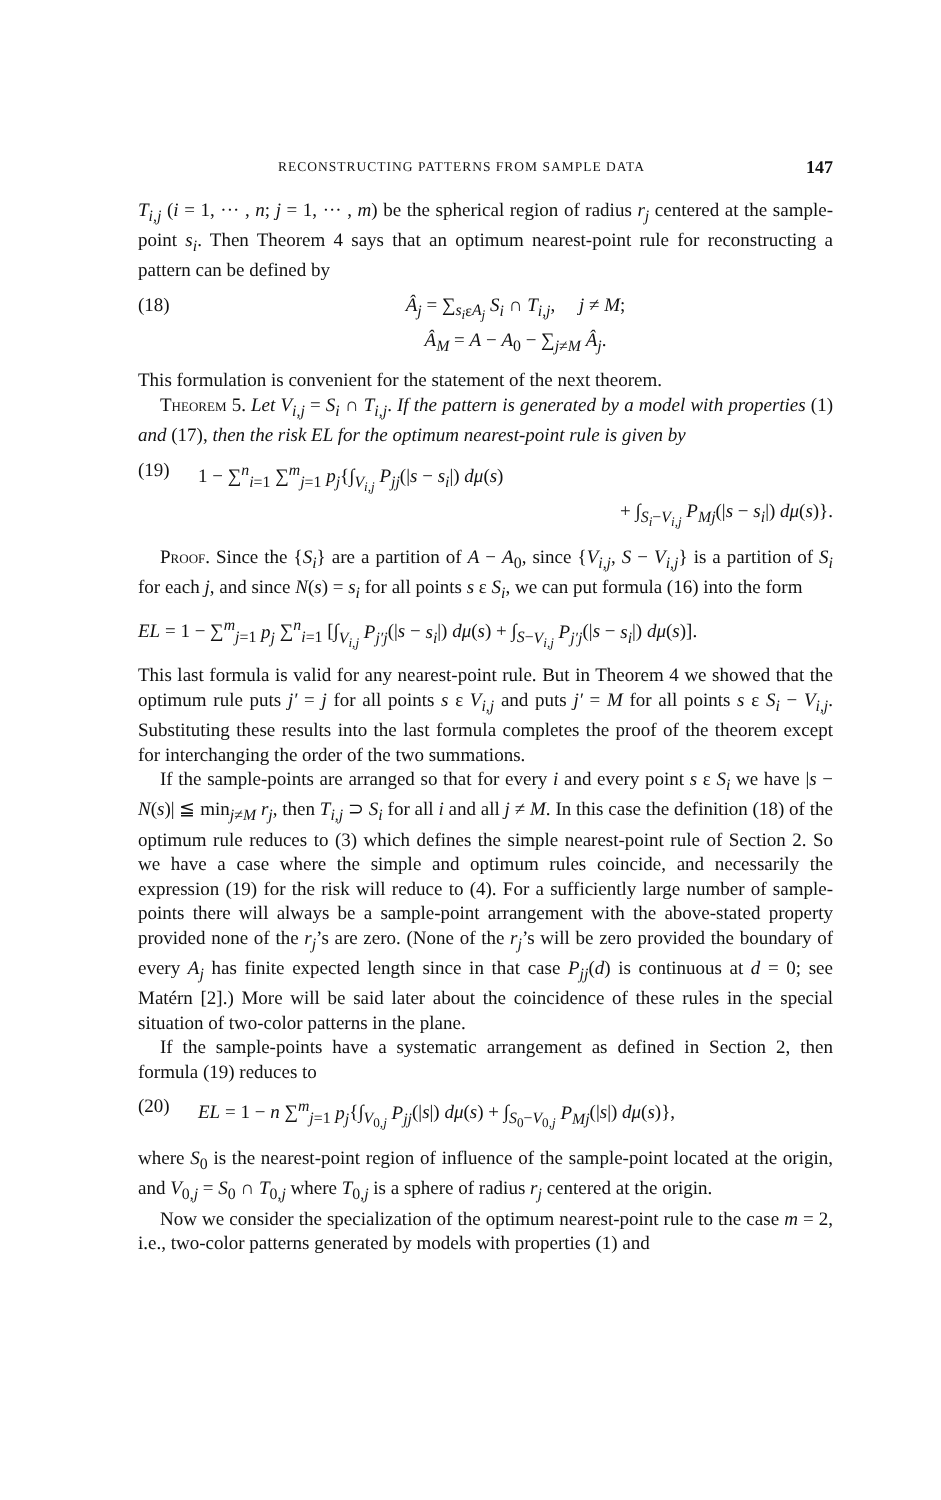RECONSTRUCTING PATTERNS FROM SAMPLE DATA 147
T<sub>i,j</sub> (i = 1, ··· , n; j = 1, ··· , m) be the spherical region of radius r<sub>j</sub> centered at the sample-point s<sub>i</sub>. Then Theorem 4 says that an optimum nearest-point rule for reconstructing a pattern can be defined by
(18) Â<sub>j</sub> = ∑<sub>s<sub>i</sub>εA<sub>j</sub></sub> S<sub>i</sub> ∩ T<sub>i,j</sub>, j ≠ M;
Â<sub>M</sub> = A − A<sub>0</sub> − ∑<sub>j≠M</sub> Â<sub>j</sub>.
This formulation is convenient for the statement of the next theorem.
Theorem 5. Let V<sub>i,j</sub> = S<sub>i</sub> ∩ T<sub>i,j</sub>. If the pattern is generated by a model with properties (1) and (17), then the risk EL for the optimum nearest-point rule is given by
(19) 1 − ∑<sup>n</sup><sub>i=1</sub> ∑<sup>m</sup><sub>j=1</sub> p<sub>j</sub>{∫<sub>V<sub>i,j</sub></sub> P<sub>jj</sub>(|s − s<sub>i</sub>|) dμ(s)
+ ∫<sub>S<sub>i</sub>−V<sub>i,j</sub></sub> P<sub>Mj</sub>(|s − s<sub>i</sub>|) dμ(s)}.
Proof. Since the {S<sub>i</sub>} are a partition of A − A<sub>0</sub>, since {V<sub>i,j</sub>, S − V<sub>i,j</sub>} is a partition of S<sub>i</sub> for each j, and since N(s) = s<sub>i</sub> for all points s ε S<sub>i</sub>, we can put formula (16) into the form
EL = 1 − ∑<sup>m</sup><sub>j=1</sub> p<sub>j</sub> ∑<sup>n</sup><sub>i=1</sub> [∫<sub>V<sub>i,j</sub></sub> P<sub>j′j</sub>(|s − s<sub>i</sub>|) dμ(s) + ∫<sub>S−V<sub>i,j</sub></sub> P<sub>j′j</sub>(|s − s<sub>i</sub>|) dμ(s)].
This last formula is valid for any nearest-point rule. But in Theorem 4 we showed that the optimum rule puts j′ = j for all points s ε V<sub>i,j</sub> and puts j′ = M for all points s ε S<sub>i</sub> − V<sub>i,j</sub>. Substituting these results into the last formula completes the proof of the theorem except for interchanging the order of the two summations.
If the sample-points are arranged so that for every i and every point s ε S<sub>i</sub> we have |s − N(s)| ≦ min<sub>j≠M</sub> r<sub>j</sub>, then T<sub>i,j</sub> ⊃ S<sub>i</sub> for all i and all j ≠ M. In this case the definition (18) of the optimum rule reduces to (3) which defines the simple nearest-point rule of Section 2. So we have a case where the simple and optimum rules coincide, and necessarily the expression (19) for the risk will reduce to (4). For a sufficiently large number of sample-points there will always be a sample-point arrangement with the above-stated property provided none of the r<sub>j</sub>’s are zero. (None of the r<sub>j</sub>’s will be zero provided the boundary of every A<sub>j</sub> has finite expected length since in that case P<sub>jj</sub>(d) is continuous at d = 0; see Matérn [2].) More will be said later about the coincidence of these rules in the special situation of two-color patterns in the plane.
If the sample-points have a systematic arrangement as defined in Section 2, then formula (19) reduces to
(20) EL = 1 − n ∑<sup>m</sup><sub>j=1</sub> p<sub>j</sub>{∫<sub>V<sub>0,j</sub></sub> P<sub>jj</sub>(|s|) dμ(s) + ∫<sub>S<sub>0</sub>−V<sub>0,j</sub></sub> P<sub>Mj</sub>(|s|) dμ(s)},
where S<sub>0</sub> is the nearest-point region of influence of the sample-point located at the origin, and V<sub>0,j</sub> = S<sub>0</sub> ∩ T<sub>0,j</sub> where T<sub>0,j</sub> is a sphere of radius r<sub>j</sub> centered at the origin.
Now we consider the specialization of the optimum nearest-point rule to the case m = 2, i.e., two-color patterns generated by models with properties (1) and